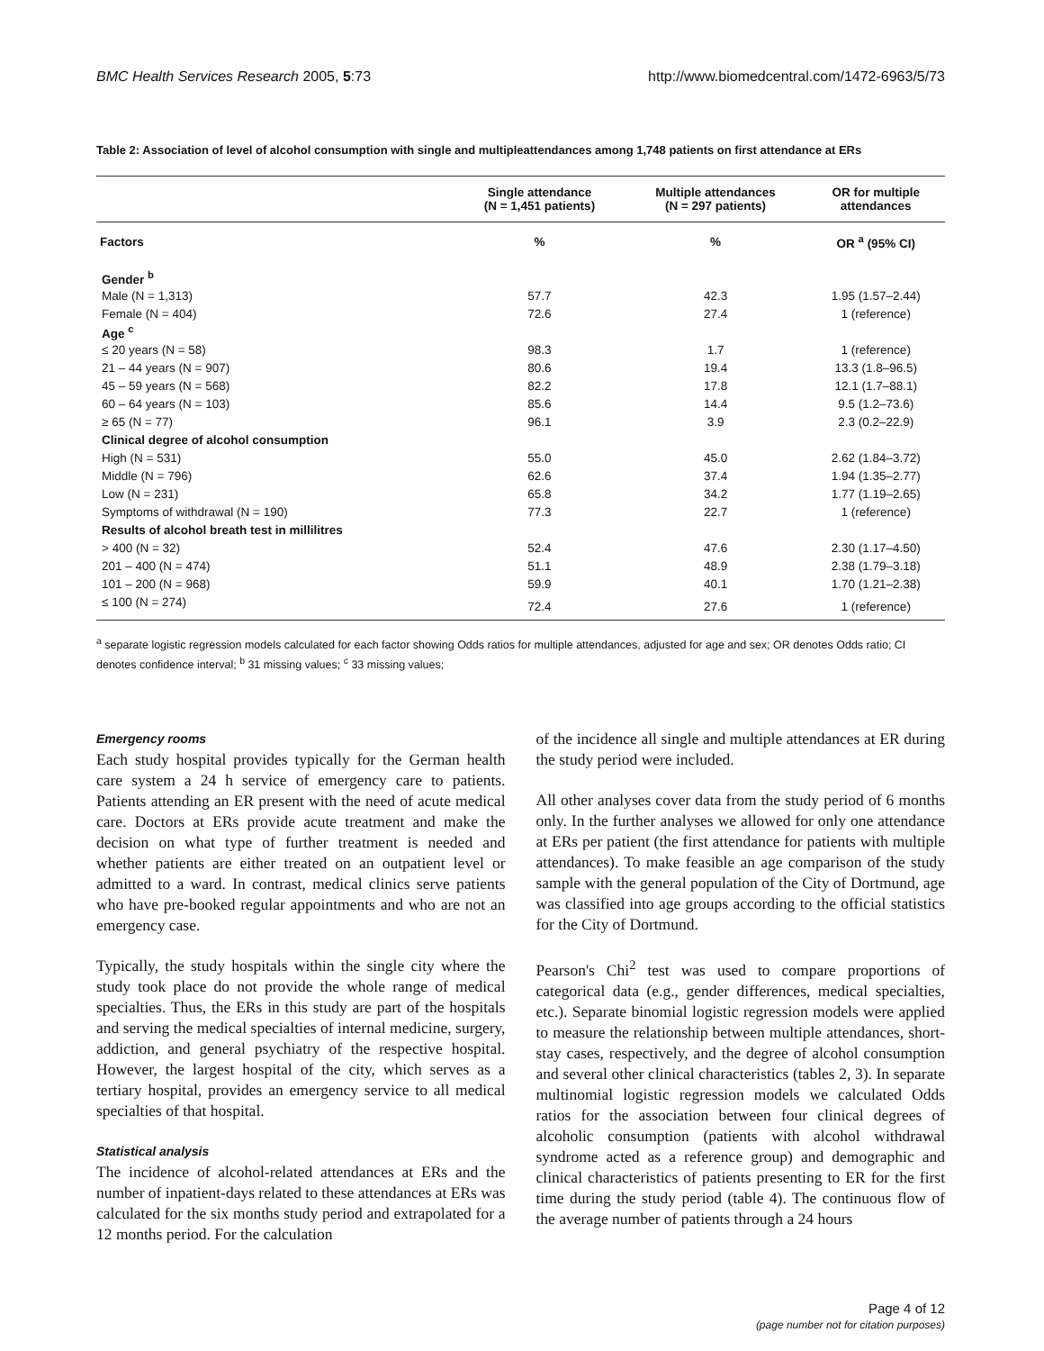BMC Health Services Research 2005, 5:73 http://www.biomedcentral.com/1472-6963/5/73
Table 2: Association of level of alcohol consumption with single and multipleattendances among 1,748 patients on first attendance at ERs
| | Single attendance (N = 1,451 patients) | Multiple attendances (N = 297 patients) | OR for multiple attendances |
| --- | --- | --- | --- |
| Factors | % | % | OR <sup>a</sup> (95% CI) |
| Gender <sup>b</sup> | | | |
| Male (N = 1,313) | 57.7 | 42.3 | 1.95 (1.57–2.44) |
| Female (N = 404) | 72.6 | 27.4 | 1 (reference) |
| Age <sup>c</sup> | | | |
| ≤ 20 years (N = 58) | 98.3 | 1.7 | 1 (reference) |
| 21 – 44 years (N = 907) | 80.6 | 19.4 | 13.3 (1.8–96.5) |
| 45 – 59 years (N = 568) | 82.2 | 17.8 | 12.1 (1.7–88.1) |
| 60 – 64 years (N = 103) | 85.6 | 14.4 | 9.5 (1.2–73.6) |
| ≥ 65 (N = 77) | 96.1 | 3.9 | 2.3 (0.2–22.9) |
| Clinical degree of alcohol consumption | | | |
| High (N = 531) | 55.0 | 45.0 | 2.62 (1.84–3.72) |
| Middle (N = 796) | 62.6 | 37.4 | 1.94 (1.35–2.77) |
| Low (N = 231) | 65.8 | 34.2 | 1.77 (1.19–2.65) |
| Symptoms of withdrawal (N = 190) | 77.3 | 22.7 | 1 (reference) |
| Results of alcohol breath test in millilitres | | | |
| > 400 (N = 32) | 52.4 | 47.6 | 2.30 (1.17–4.50) |
| 201 – 400 (N = 474) | 51.1 | 48.9 | 2.38 (1.79–3.18) |
| 101 – 200 (N = 968) | 59.9 | 40.1 | 1.70 (1.21–2.38) |
| ≤ 100 (N = 274) | 72.4 | 27.6 | 1 (reference) |
<sup>a</sup> separate logistic regression models calculated for each factor showing Odds ratios for multiple attendances, adjusted for age and sex; OR denotes Odds ratio; CI denotes confidence interval; <sup>b</sup> 31 missing values; <sup>c</sup> 33 missing values;
Emergency rooms
Each study hospital provides typically for the German health care system a 24 h service of emergency care to patients. Patients attending an ER present with the need of acute medical care. Doctors at ERs provide acute treatment and make the decision on what type of further treatment is needed and whether patients are either treated on an outpatient level or admitted to a ward. In contrast, medical clinics serve patients who have pre-booked regular appointments and who are not an emergency case.
Typically, the study hospitals within the single city where the study took place do not provide the whole range of medical specialties. Thus, the ERs in this study are part of the hospitals and serving the medical specialties of internal medicine, surgery, addiction, and general psychiatry of the respective hospital. However, the largest hospital of the city, which serves as a tertiary hospital, provides an emergency service to all medical specialties of that hospital.
Statistical analysis
The incidence of alcohol-related attendances at ERs and the number of inpatient-days related to these attendances at ERs was calculated for the six months study period and extrapolated for a 12 months period. For the calculation
of the incidence all single and multiple attendances at ER during the study period were included.
All other analyses cover data from the study period of 6 months only. In the further analyses we allowed for only one attendance at ERs per patient (the first attendance for patients with multiple attendances). To make feasible an age comparison of the study sample with the general population of the City of Dortmund, age was classified into age groups according to the official statistics for the City of Dortmund.
Pearson's Chi<sup>2</sup> test was used to compare proportions of categorical data (e.g., gender differences, medical specialties, etc.). Separate binomial logistic regression models were applied to measure the relationship between multiple attendances, short-stay cases, respectively, and the degree of alcohol consumption and several other clinical characteristics (tables 2, 3). In separate multinomial logistic regression models we calculated Odds ratios for the association between four clinical degrees of alcoholic consumption (patients with alcohol withdrawal syndrome acted as a reference group) and demographic and clinical characteristics of patients presenting to ER for the first time during the study period (table 4). The continuous flow of the average number of patients through a 24 hours
Page 4 of 12
(page number not for citation purposes)